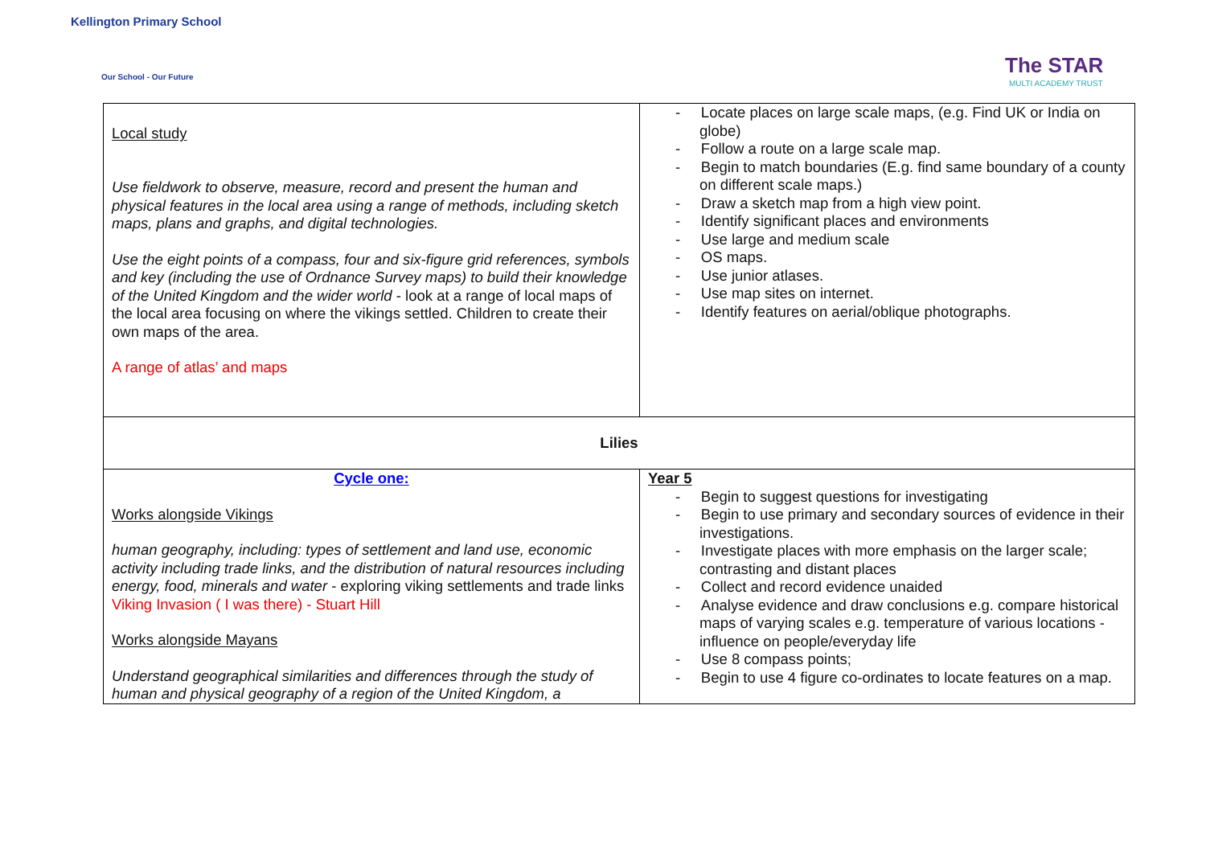Kellington Primary School
Our School - Our Future The STAR
MULTI ACADEMY TRUST
| Local study Use fieldwork to observe, measure, record and present the human and physical features in the local area using a range of methods, including sketch maps, plans and graphs, and digital technologies. Use the eight points of a compass, four and six-figure grid references, symbols and key (including the use of Ordnance Survey maps) to build their knowledge of the United Kingdom and the wider world - look at a range of local maps of the local area focusing on where the vikings settled. Children to create their own maps of the area. A range of atlas’ and maps | - Locate places on large scale maps, (e.g. Find UK or India on globe) - Follow a route on a large scale map. - Begin to match boundaries (E.g. find same boundary of a county on different scale maps.) - Draw a sketch map from a high view point. - Identify significant places and environments - Use large and medium scale - OS maps. - Use junior atlases. - Use map sites on internet. - Identify features on aerial/oblique photographs. |
| Lilies | |
| Cycle one: Works alongside Vikings human geography, including: types of settlement and land use, economic activity including trade links, and the distribution of natural resources including energy, food, minerals and water - exploring viking settlements and trade links Viking Invasion ( I was there) - Stuart Hill Works alongside Mayans Understand geographical similarities and differences through the study of human and physical geography of a region of the United Kingdom, a | Year 5 - Begin to suggest questions for investigating - Begin to use primary and secondary sources of evidence in their investigations. - Investigate places with more emphasis on the larger scale; contrasting and distant places - Collect and record evidence unaided - Analyse evidence and draw conclusions e.g. compare historical maps of varying scales e.g. temperature of various locations - influence on people/everyday life - Use 8 compass points; - Begin to use 4 figure co-ordinates to locate features on a map. |